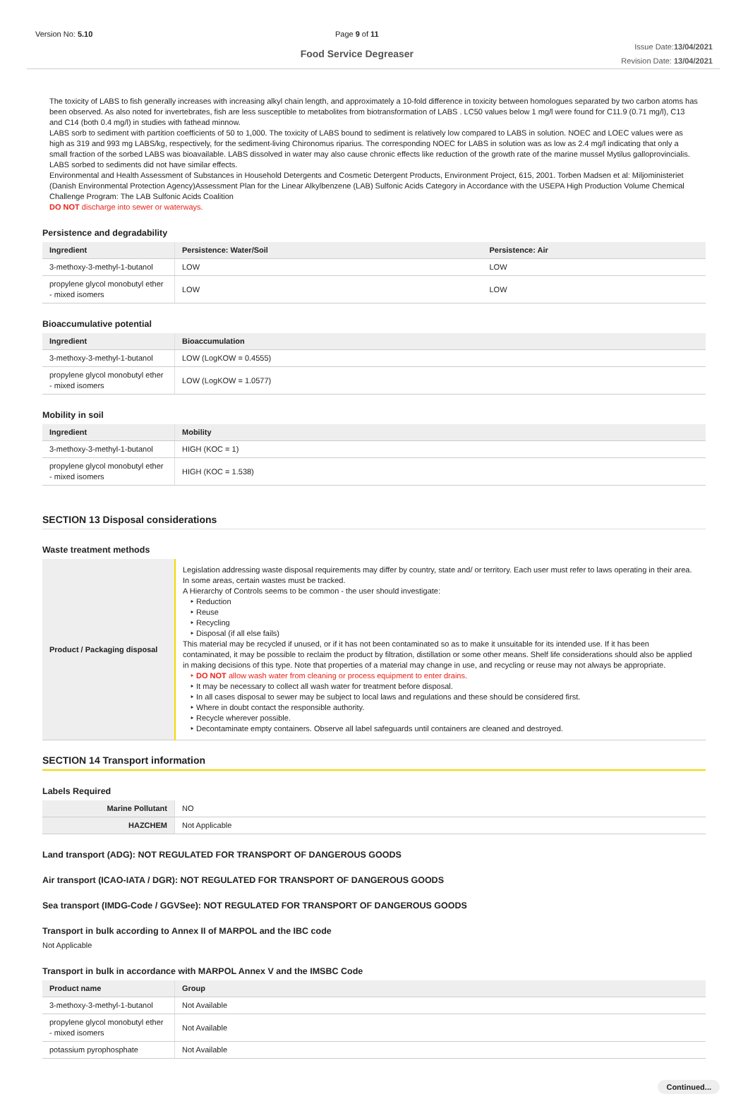Version No: 5.10 Page 9 of 11
Food Service Degreaser
Issue Date:13/04/2021
Revision Date: 13/04/2021
The toxicity of LABS to fish generally increases with increasing alkyl chain length, and approximately a 10-fold difference in toxicity between homologues separated by two carbon atoms has been observed. As also noted for invertebrates, fish are less susceptible to metabolites from biotransformation of LABS . LC50 values below 1 mg/l were found for C11.9 (0.71 mg/l), C13 and C14 (both 0.4 mg/l) in studies with fathead minnow.
LABS sorb to sediment with partition coefficients of 50 to 1,000. The toxicity of LABS bound to sediment is relatively low compared to LABS in solution. NOEC and LOEC values were as high as 319 and 993 mg LABS/kg, respectively, for the sediment-living Chironomus riparius. The corresponding NOEC for LABS in solution was as low as 2.4 mg/l indicating that only a small fraction of the sorbed LABS was bioavailable. LABS dissolved in water may also cause chronic effects like reduction of the growth rate of the marine mussel Mytilus galloprovincialis. LABS sorbed to sediments did not have similar effects.
Environmental and Health Assessment of Substances in Household Detergents and Cosmetic Detergent Products, Environment Project, 615, 2001. Torben Madsen et al: Miljoministeriet (Danish Environmental Protection Agency)Assessment Plan for the Linear Alkylbenzene (LAB) Sulfonic Acids Category in Accordance with the USEPA High Production Volume Chemical Challenge Program: The LAB Sulfonic Acids Coalition
DO NOT discharge into sewer or waterways.
Persistence and degradability
| Ingredient | Persistence: Water/Soil | Persistence: Air |
| --- | --- | --- |
| 3-methoxy-3-methyl-1-butanol | LOW | LOW |
| propylene glycol monobutyl ether - mixed isomers | LOW | LOW |
Bioaccumulative potential
| Ingredient | Bioaccumulation |
| --- | --- |
| 3-methoxy-3-methyl-1-butanol | LOW (LogKOW = 0.4555) |
| propylene glycol monobutyl ether - mixed isomers | LOW (LogKOW = 1.0577) |
Mobility in soil
| Ingredient | Mobility |
| --- | --- |
| 3-methoxy-3-methyl-1-butanol | HIGH (KOC = 1) |
| propylene glycol monobutyl ether - mixed isomers | HIGH (KOC = 1.538) |
SECTION 13 Disposal considerations
Waste treatment methods
| Product / Packaging disposal | Legislation addressing waste disposal requirements may differ by country, state and/ or territory. Each user must refer to laws operating in their area. In some areas, certain wastes must be tracked. A Hierarchy of Controls seems to be common - the user should investigate: ‣ Reduction ‣ Reuse ‣ Recycling ‣ Disposal (if all else fails) This material may be recycled if unused, or if it has not been contaminated so as to make it unsuitable for its intended use. If it has been contaminated, it may be possible to reclaim the product by filtration, distillation or some other means. Shelf life considerations should also be applied in making decisions of this type. Note that properties of a material may change in use, and recycling or reuse may not always be appropriate. ‣ DO NOT allow wash water from cleaning or process equipment to enter drains. ‣ It may be necessary to collect all wash water for treatment before disposal. ‣ In all cases disposal to sewer may be subject to local laws and regulations and these should be considered first. ‣ Where in doubt contact the responsible authority. ‣ Recycle wherever possible. ‣ Decontaminate empty containers. Observe all label safeguards until containers are cleaned and destroyed. |
SECTION 14 Transport information
Labels Required
| Marine Pollutant | NO |
| HAZCHEM | Not Applicable |
Land transport (ADG): NOT REGULATED FOR TRANSPORT OF DANGEROUS GOODS
Air transport (ICAO-IATA / DGR): NOT REGULATED FOR TRANSPORT OF DANGEROUS GOODS
Sea transport (IMDG-Code / GGVSee): NOT REGULATED FOR TRANSPORT OF DANGEROUS GOODS
Transport in bulk according to Annex II of MARPOL and the IBC code
Not Applicable
Transport in bulk in accordance with MARPOL Annex V and the IMSBC Code
| Product name | Group |
| --- | --- |
| 3-methoxy-3-methyl-1-butanol | Not Available |
| propylene glycol monobutyl ether - mixed isomers | Not Available |
| potassium pyrophosphate | Not Available |
Continued...